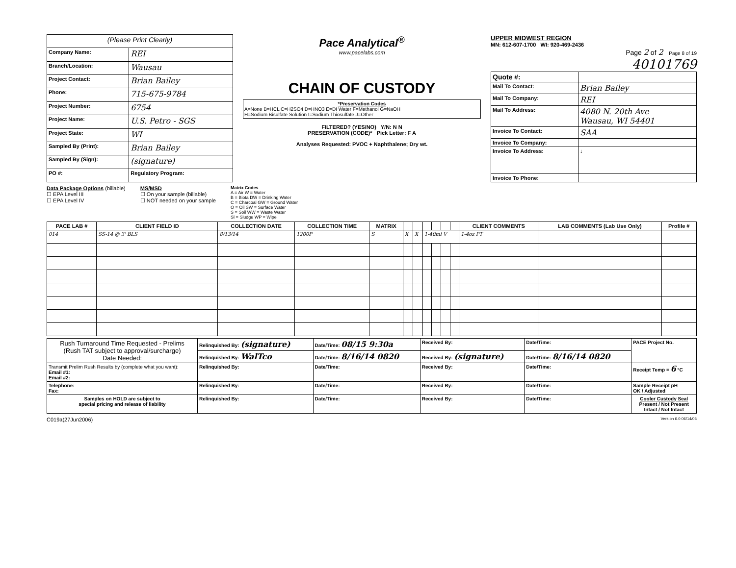| (Please Print Clearly) | |
| Company Name: | REI |
| Branch/Location: | Wausau |
| Project Contact: | Brian Bailey |
| Phone: | 715-675-9784 |
| Project Number: | 6754 |
| Project Name: | U.S. Petro - SGS |
| Project State: | WI |
| Sampled By (Print): | Brian Bailey |
| Sampled By (Sign): | (signature) |
| PO #: | Regulatory Program: |
Pace Analytical<sup>®</sup>
www.pacelabs.com
CHAIN OF CUSTODY
*Preservation Codes
A=None B=HCL C=H2SO4 D=HNO3 E=DI Water F=Methanol G=NaOH
H=Sodium Bisulfate Solution I=Sodium Thiosulfate J=Other
FILTERED? (YES/NO) Y/N: N N
PRESERVATION (CODE)* Pick Letter: F A
Analyses Requested: PVOC + Naphthalene; Dry wt.
UPPER MIDWEST REGION
MN: 612-607-1700 WI: 920-469-2436
Page 2 of 2 Page 8 of 19
40101769
| Quote #: | |
| Mail To Contact: | Brian Bailey |
| Mail To Company: | REI |
| Mail To Address: | 4080 N. 20th Ave Wausau, WI 54401 |
| Invoice To Contact: | SAA |
| Invoice To Company: | |
| Invoice To Address: | ↓ |
| Invoice To Phone: | |
Data Package Options (billable)
☐ EPA Level III
☐ EPA Level IV
MS/MSD
☐ On your sample (billable)
☐ NOT needed on your sample
Matrix Codes
A = Air W = Water
B = Biota DW = Drinking Water
C = Charcoal GW = Ground Water
O = Oil SW = Surface Water
S = Soil WW = Waste Water
Sl = Sludge WP = Wipe
| PACE LAB # | CLIENT FIELD ID | COLLECTION DATE | COLLECTION TIME | MATRIX | | | | | | | CLIENT COMMENTS | LAB COMMENTS (Lab Use Only) | Profile # |
| --- | --- | --- | --- | --- | --- | --- | --- | --- | --- | --- | --- | --- | --- |
| 014 | SS-14 @ 3' BLS | 8/13/14 | 1200P | S | X | X | 1-40ml V | | | | 1-4oz PT | | |
| Rush Turnaround Time Requested - Prelims (Rush TAT subject to approval/surcharge) Date Needed: | Relinquished By: (signature) | Date/Time: 08/15 9:30a | Received By: | Date/Time: | PACE Project No. |
| | Relinquished By: WalTco | Date/Time: 8/16/14 0820 | Received By: (signature) | Date/Time: 8/16/14 0820 | |
| Transmit Prelim Rush Results by (complete what you want): Email #1: Email #2: | Relinquished By: | Date/Time: | Received By: | Date/Time: | Receipt Temp = 6 °C |
| Telephone: Fax: | Relinquished By: | Date/Time: | Received By: | Date/Time: | Sample Receipt pH OK / Adjusted |
| Samples on HOLD are subject to special pricing and release of liability | Relinquished By: | Date/Time: | Received By: | Date/Time: | Cooler Custody Seal Present / Not Present Intact / Not Intact |
C019a(27Jun2006) Version 6.0 06/14/06